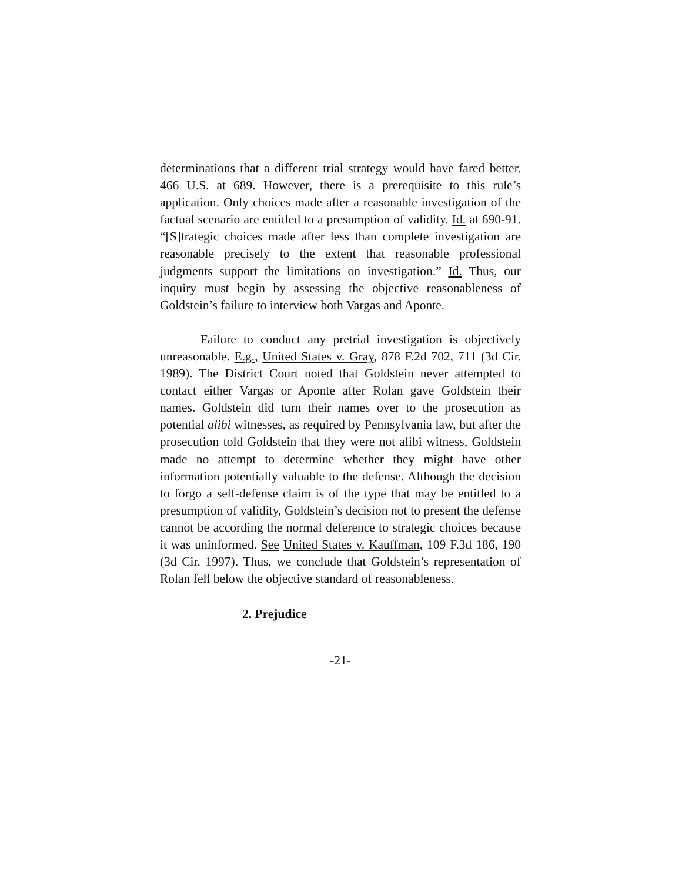determinations that a different trial strategy would have fared better. 466 U.S. at 689. However, there is a prerequisite to this rule’s application. Only choices made after a reasonable investigation of the factual scenario are entitled to a presumption of validity. Id. at 690-91. “[S]trategic choices made after less than complete investigation are reasonable precisely to the extent that reasonable professional judgments support the limitations on investigation.” Id. Thus, our inquiry must begin by assessing the objective reasonableness of Goldstein’s failure to interview both Vargas and Aponte.
Failure to conduct any pretrial investigation is objectively unreasonable. E.g., United States v. Gray, 878 F.2d 702, 711 (3d Cir. 1989). The District Court noted that Goldstein never attempted to contact either Vargas or Aponte after Rolan gave Goldstein their names. Goldstein did turn their names over to the prosecution as potential alibi witnesses, as required by Pennsylvania law, but after the prosecution told Goldstein that they were not alibi witness, Goldstein made no attempt to determine whether they might have other information potentially valuable to the defense. Although the decision to forgo a self-defense claim is of the type that may be entitled to a presumption of validity, Goldstein’s decision not to present the defense cannot be according the normal deference to strategic choices because it was uninformed. See United States v. Kauffman, 109 F.3d 186, 190 (3d Cir. 1997). Thus, we conclude that Goldstein’s representation of Rolan fell below the objective standard of reasonableness.
2. Prejudice
-21-